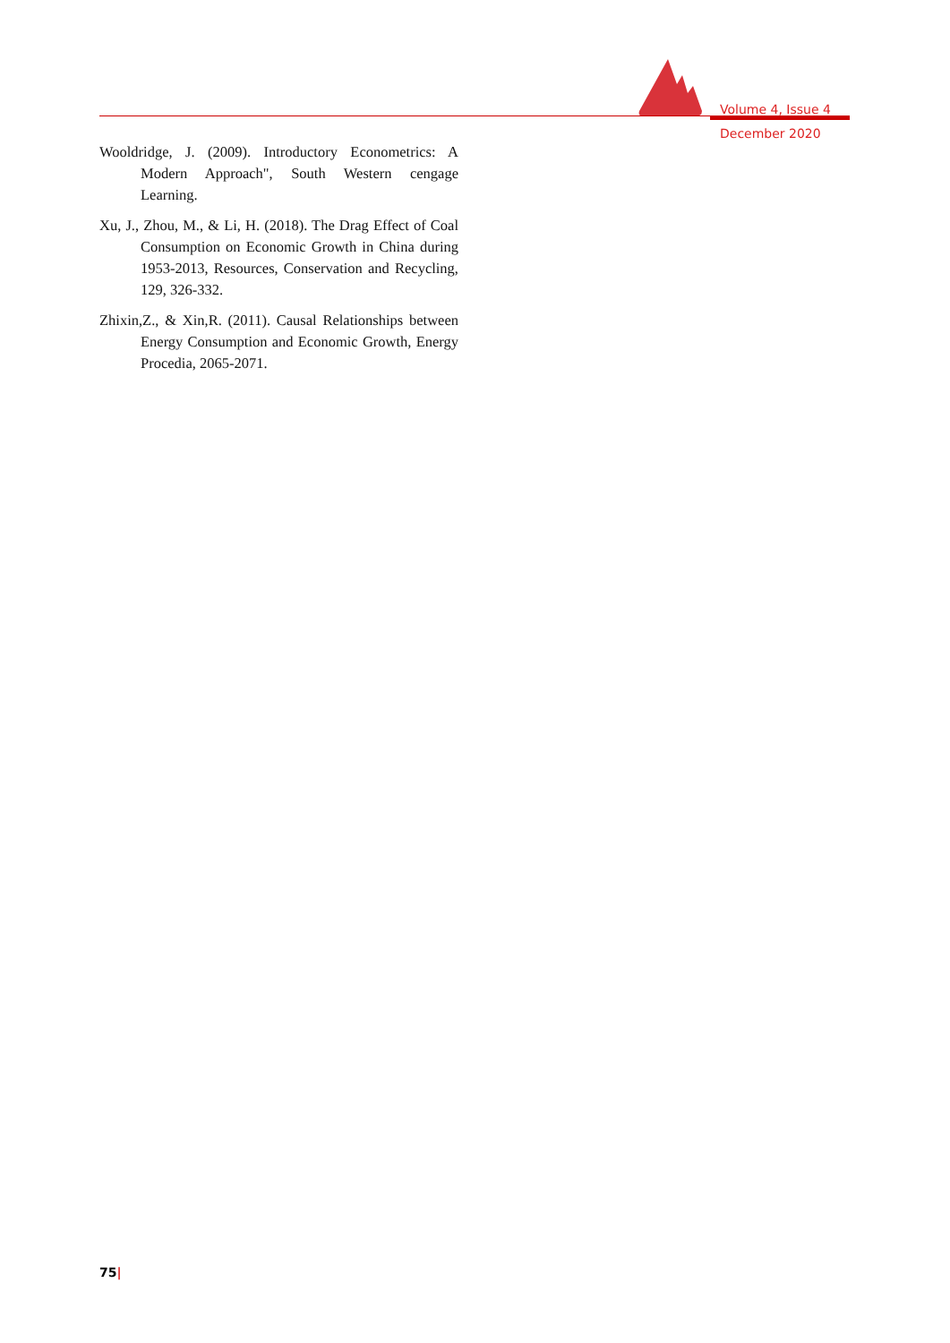Volume 4, Issue 4
December 2020
Wooldridge, J. (2009). Introductory Econometrics: A Modern Approach", South Western cengage Learning.
Xu, J., Zhou, M., & Li, H. (2018). The Drag Effect of Coal Consumption on Economic Growth in China during 1953-2013, Resources, Conservation and Recycling, 129, 326-332.
Zhixin,Z., & Xin,R. (2011). Causal Relationships between Energy Consumption and Economic Growth, Energy Procedia, 2065-2071.
75|